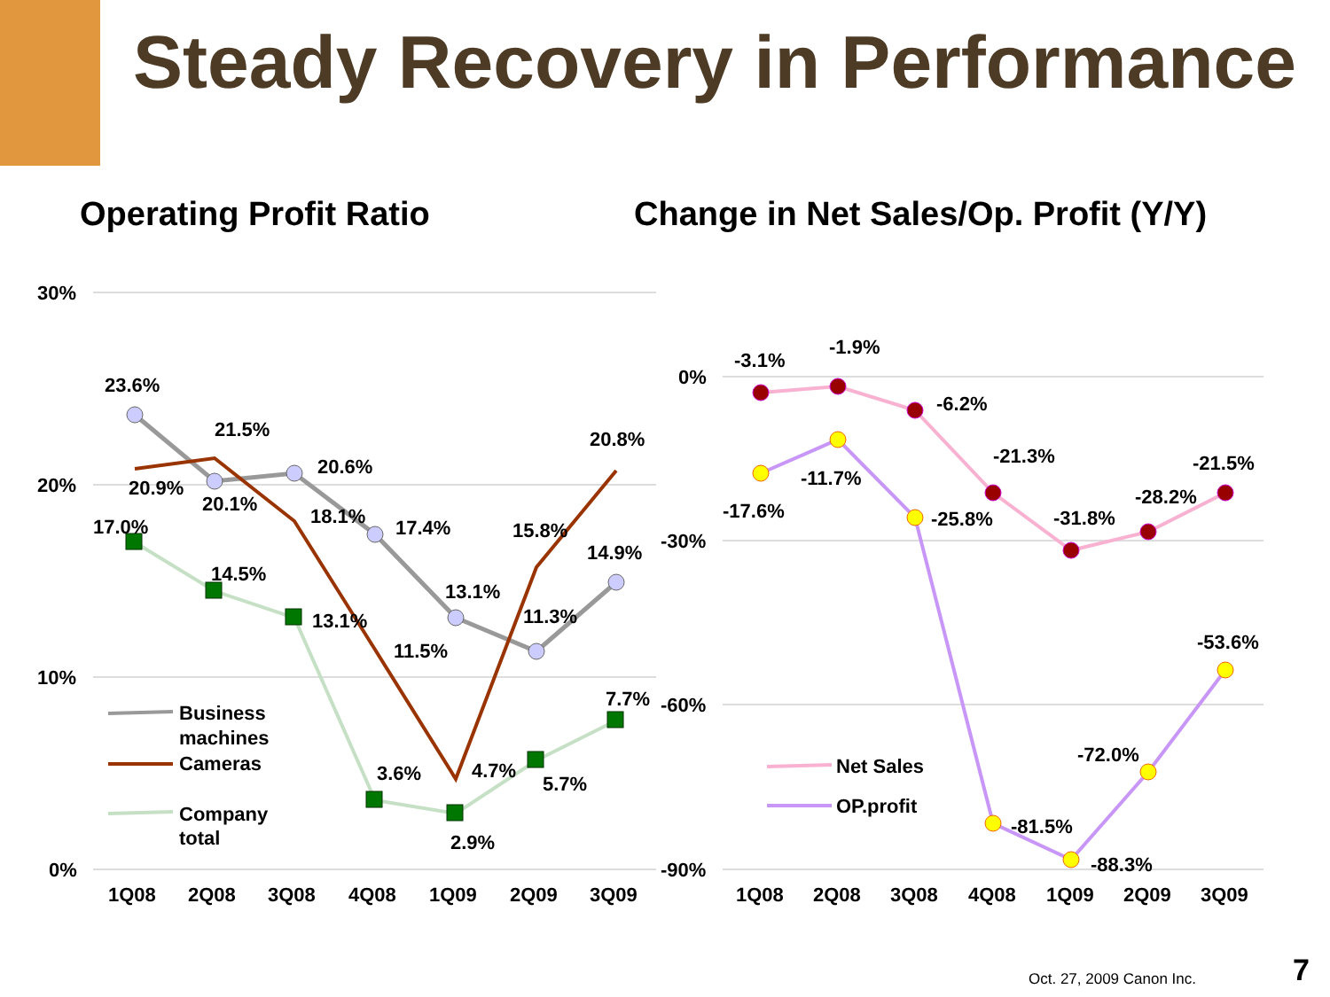Steady Recovery in Performance
Operating Profit Ratio Change in Net Sales/Op. Profit (Y/Y)
30%
20%
10%
0%
0%
-30%
-60%
-90%
23.6%
21.5%
20.6%
20.8%
20.9%
20.1%
17.0%
18.1%
17.4%
15.8%
14.9%
14.5%
13.1%
13.1%
11.3%
11.5%
7.7%
3.6%
4.7%
5.7%
2.9%
1Q08
2Q08
3Q08
4Q08
1Q09
2Q09
3Q09
Business
machines
Cameras
Company
total
-3.1%
-1.9%
-6.2%
-21.3%
-21.5%
-28.2%
-17.6%
-11.7%
-25.8%
-31.8%
-53.6%
-72.0%
-81.5%
-88.3%
1Q08
2Q08
3Q08
4Q08
1Q09
2Q09
3Q09
Net Sales
OP.profit
Oct. 27, 2009 Canon Inc. 7